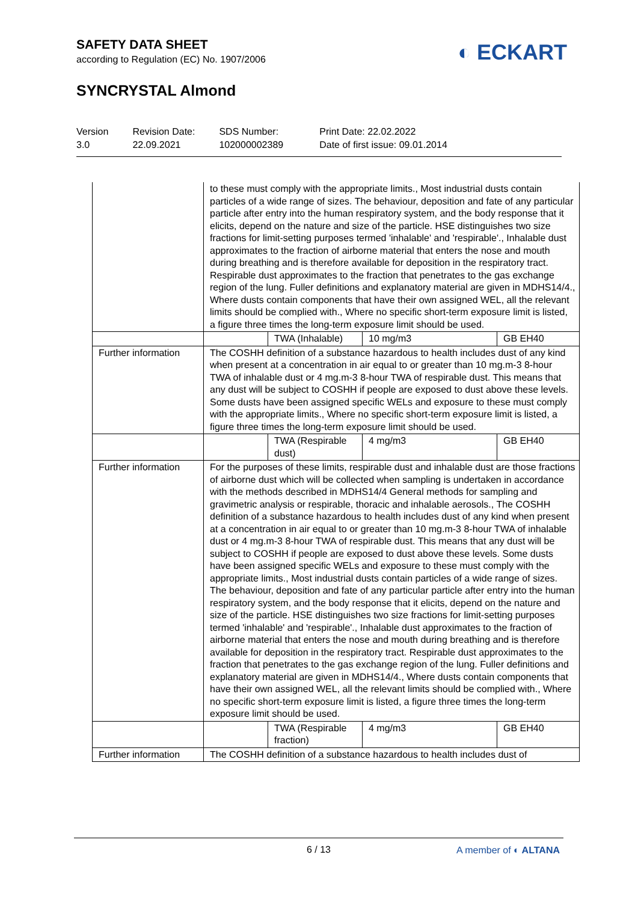SAFETY DATA SHEET
according to Regulation (EC) No. 1907/2006
SYNCRYSTAL Almond
◐ ECKART
Version
3.0
Revision Date:
22.09.2021
SDS Number:
102000002389
Print Date: 22.02.2022
Date of first issue: 09.01.2014
| | to these must comply with the appropriate limits., Most industrial dusts contain particles of a wide range of sizes. The behaviour, deposition and fate of any particular particle after entry into the human respiratory system, and the body response that it elicits, depend on the nature and size of the particle. HSE distinguishes two size fractions for limit-setting purposes termed 'inhalable' and 'respirable'., Inhalable dust approximates to the fraction of airborne material that enters the nose and mouth during breathing and is therefore available for deposition in the respiratory tract. Respirable dust approximates to the fraction that penetrates to the gas exchange region of the lung. Fuller definitions and explanatory material are given in MDHS14/4., Where dusts contain components that have their own assigned WEL, all the relevant limits should be complied with., Where no specific short-term exposure limit is listed, a figure three times the long-term exposure limit should be used. | | | |
| | | TWA (Inhalable) | 10 mg/m3 | GB EH40 |
| Further information | The COSHH definition of a substance hazardous to health includes dust of any kind when present at a concentration in air equal to or greater than 10 mg.m-3 8-hour TWA of inhalable dust or 4 mg.m-3 8-hour TWA of respirable dust. This means that any dust will be subject to COSHH if people are exposed to dust above these levels. Some dusts have been assigned specific WELs and exposure to these must comply with the appropriate limits., Where no specific short-term exposure limit is listed, a figure three times the long-term exposure limit should be used. | | | |
| | | TWA (Respirable dust) | 4 mg/m3 | GB EH40 |
| Further information | For the purposes of these limits, respirable dust and inhalable dust are those fractions of airborne dust which will be collected when sampling is undertaken in accordance with the methods described in MDHS14/4 General methods for sampling and gravimetric analysis or respirable, thoracic and inhalable aerosols., The COSHH definition of a substance hazardous to health includes dust of any kind when present at a concentration in air equal to or greater than 10 mg.m-3 8-hour TWA of inhalable dust or 4 mg.m-3 8-hour TWA of respirable dust. This means that any dust will be subject to COSHH if people are exposed to dust above these levels. Some dusts have been assigned specific WELs and exposure to these must comply with the appropriate limits., Most industrial dusts contain particles of a wide range of sizes. The behaviour, deposition and fate of any particular particle after entry into the human respiratory system, and the body response that it elicits, depend on the nature and size of the particle. HSE distinguishes two size fractions for limit-setting purposes termed 'inhalable' and 'respirable'., Inhalable dust approximates to the fraction of airborne material that enters the nose and mouth during breathing and is therefore available for deposition in the respiratory tract. Respirable dust approximates to the fraction that penetrates to the gas exchange region of the lung. Fuller definitions and explanatory material are given in MDHS14/4., Where dusts contain components that have their own assigned WEL, all the relevant limits should be complied with., Where no specific short-term exposure limit is listed, a figure three times the long-term exposure limit should be used. | | | |
| | | TWA (Respirable fraction) | 4 mg/m3 | GB EH40 |
| Further information | The COSHH definition of a substance hazardous to health includes dust of | | | |
6 / 13
A member of ◐ ALTANA